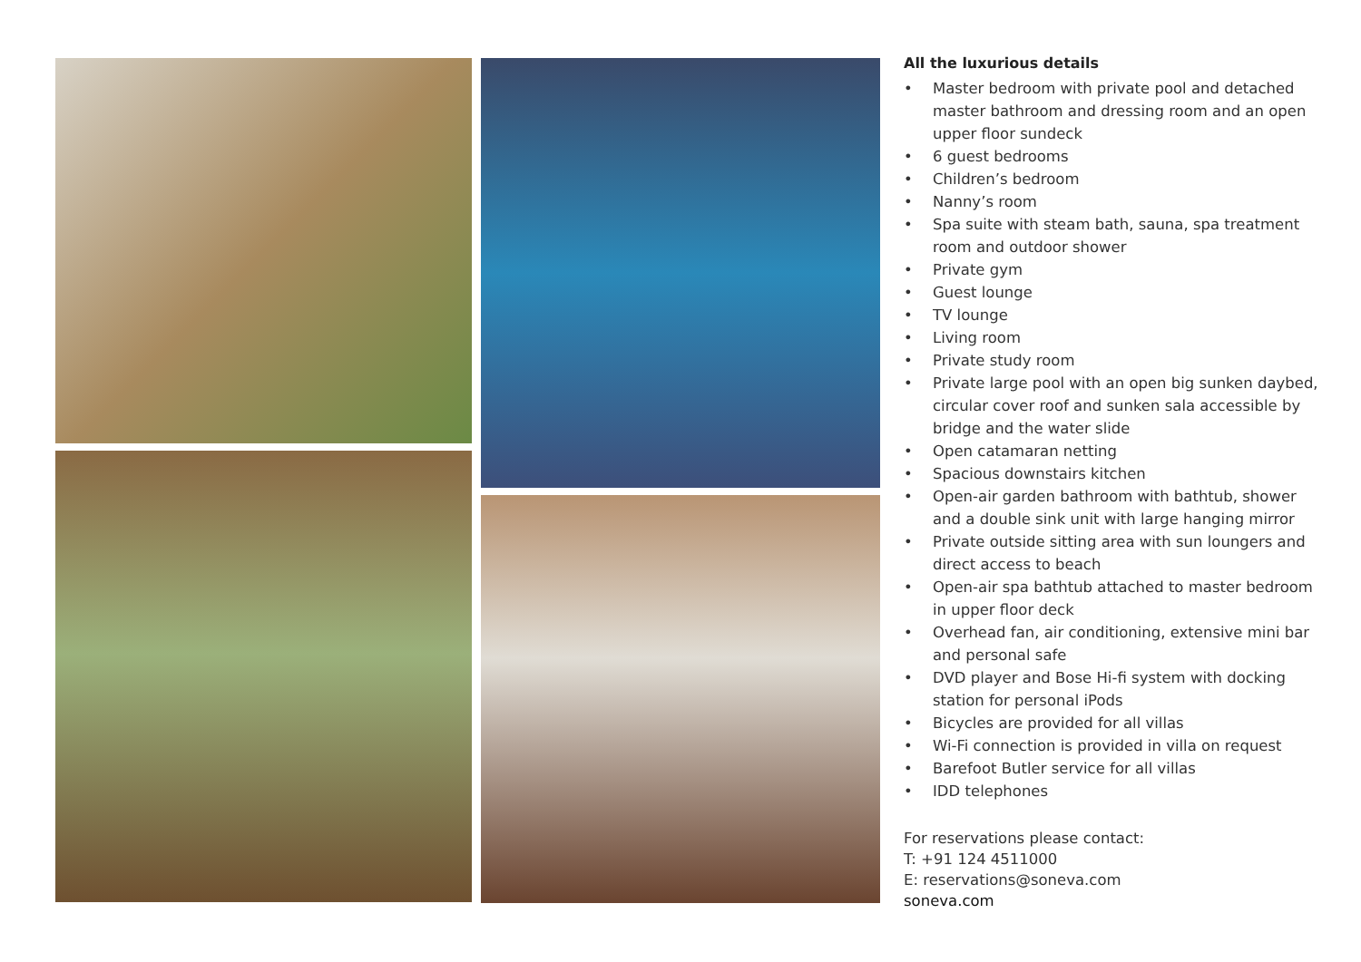All the luxurious details
• Master bedroom with private pool and detached master bathroom and dressing room and an open upper floor sundeck
• 6 guest bedrooms
• Children’s bedroom
• Nanny’s room
• Spa suite with steam bath, sauna, spa treatment room and outdoor shower
• Private gym
• Guest lounge
• TV lounge
• Living room
• Private study room
• Private large pool with an open big sunken daybed, circular cover roof and sunken sala accessible by bridge and the water slide
• Open catamaran netting
• Spacious downstairs kitchen
• Open-air garden bathroom with bathtub, shower and a double sink unit with large hanging mirror
• Private outside sitting area with sun loungers and direct access to beach
• Open-air spa bathtub attached to master bedroom in upper floor deck
• Overhead fan, air conditioning, extensive mini bar and personal safe
• DVD player and Bose Hi-fi system with docking station for personal iPods
• Bicycles are provided for all villas
• Wi-Fi connection is provided in villa on request
• Barefoot Butler service for all villas
• IDD telephones
For reservations please contact:
T: +91 124 4511000
E: reservations@soneva.com
soneva.com